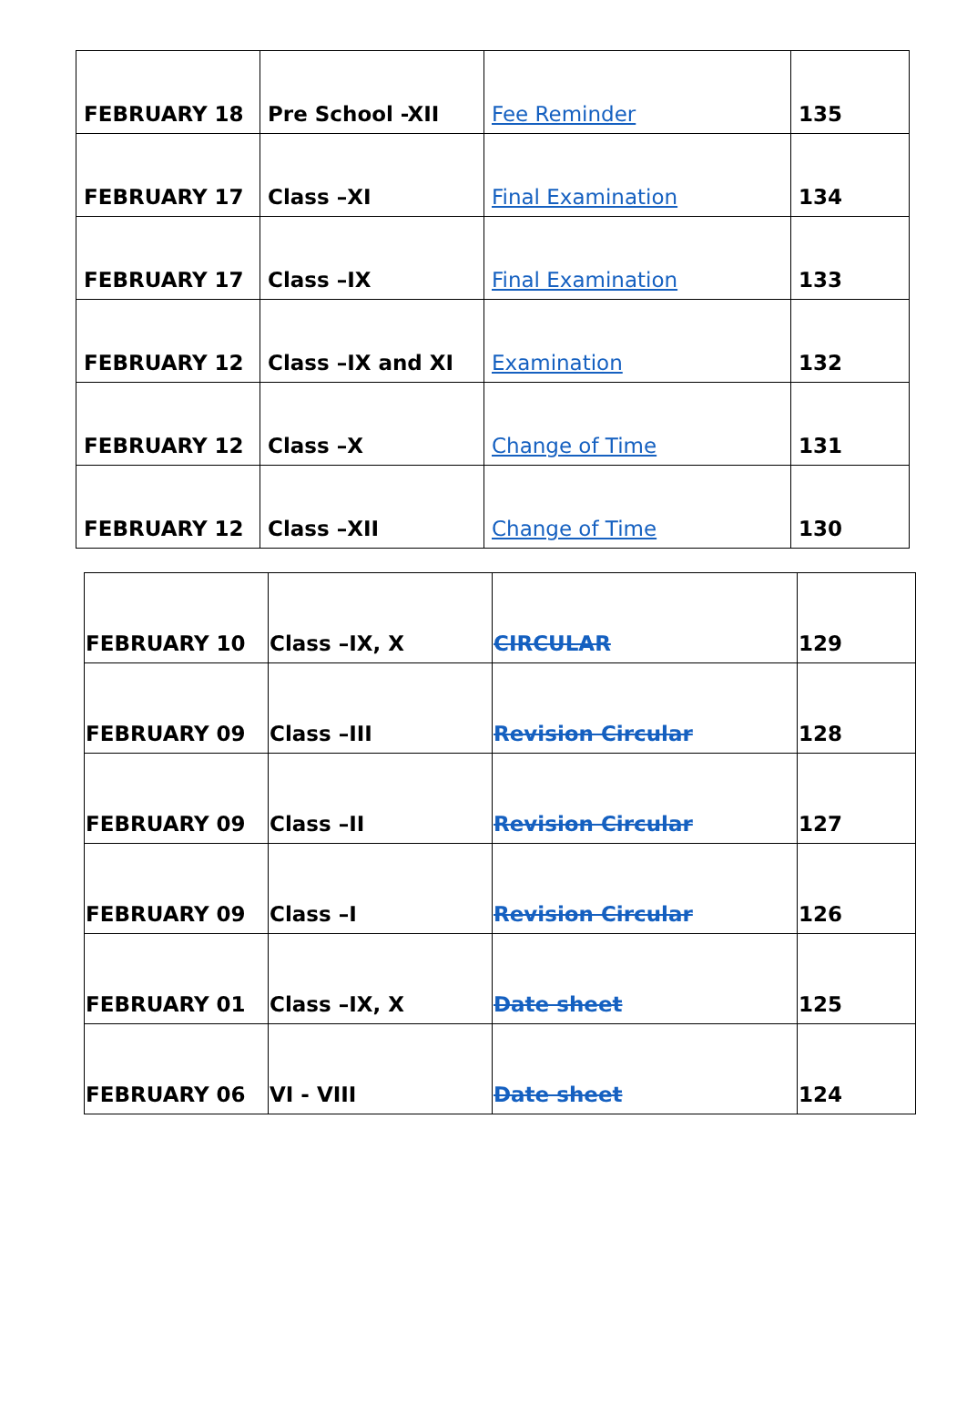| FEBRUARY 18 | Pre School -XII | Fee Reminder | 135 |
| FEBRUARY 17 | Class –XI | Final Examination | 134 |
| FEBRUARY 17 | Class –IX | Final Examination | 133 |
| FEBRUARY 12 | Class –IX and XI | Examination | 132 |
| FEBRUARY 12 | Class –X | Change of Time | 131 |
| FEBRUARY 12 | Class –XII | Change of Time | 130 |
| FEBRUARY 10 | Class –IX, X | CIRCULAR | 129 |
| FEBRUARY 09 | Class –III | Revision Circular | 128 |
| FEBRUARY 09 | Class –II | Revision Circular | 127 |
| FEBRUARY 09 | Class –I | Revision Circular | 126 |
| FEBRUARY 01 | Class –IX, X | Date sheet | 125 |
| FEBRUARY 06 | VI - VIII | Date sheet | 124 |